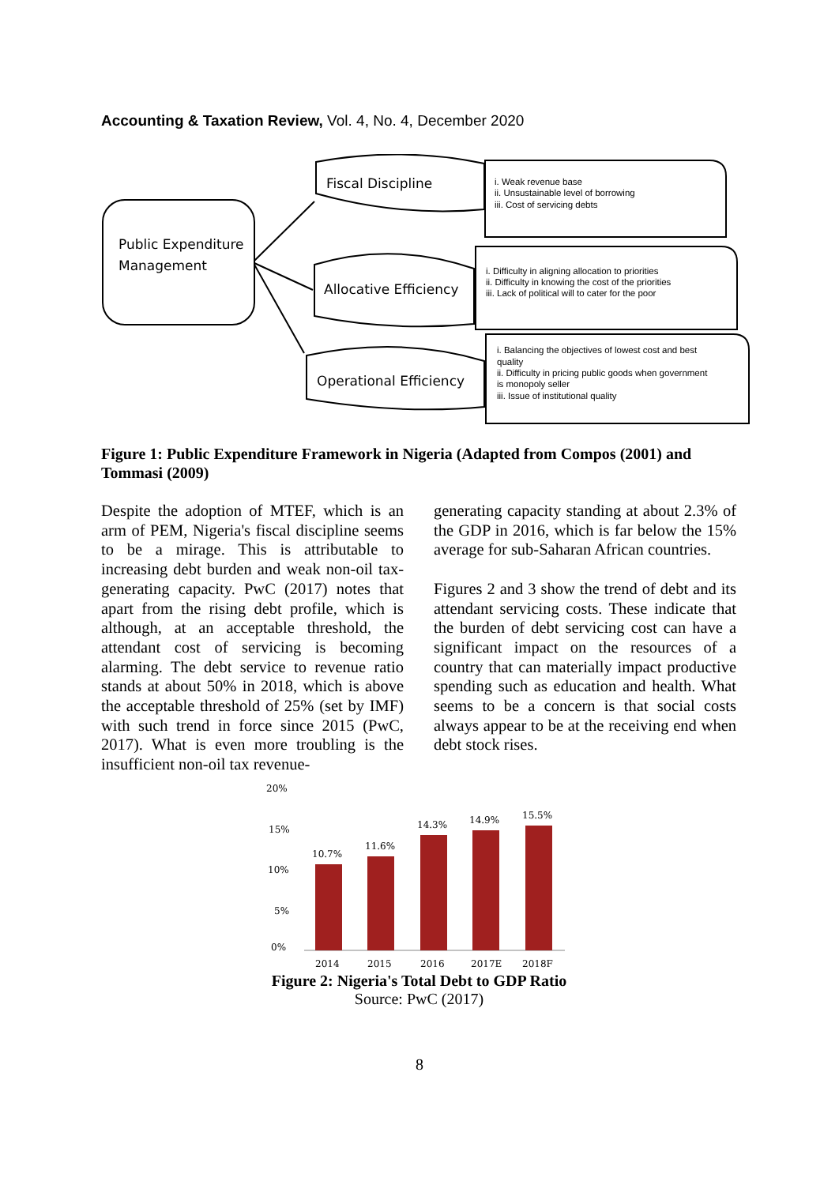Accounting & Taxation Review, Vol. 4, No. 4, December 2020
Public Expenditure
Management
Fiscal Discipline
Allocative Efficiency
Operational Efficiency
i. Weak revenue base
ii. Unsustainable level of borrowing
iii. Cost of servicing debts
i. Difficulty in aligning allocation to priorities
ii. Difficulty in knowing the cost of the priorities
iii. Lack of political will to cater for the poor
i. Balancing the objectives of lowest cost and best
quality
ii. Difficulty in pricing public goods when government
is monopoly seller
iii. Issue of institutional quality
Figure 1: Public Expenditure Framework in Nigeria (Adapted from Compos (2001) and Tommasi (2009)
Despite the adoption of MTEF, which is an arm of PEM, Nigeria's fiscal discipline seems to be a mirage. This is attributable to increasing debt burden and weak non-oil tax-generating capacity. PwC (2017) notes that apart from the rising debt profile, which is although, at an acceptable threshold, the attendant cost of servicing is becoming alarming. The debt service to revenue ratio stands at about 50% in 2018, which is above the acceptable threshold of 25% (set by IMF) with such trend in force since 2015 (PwC, 2017). What is even more troubling is the insufficient non-oil tax revenue-
generating capacity standing at about 2.3% of the GDP in 2016, which is far below the 15% average for sub-Saharan African countries.
Figures 2 and 3 show the trend of debt and its attendant servicing costs. These indicate that the burden of debt servicing cost can have a significant impact on the resources of a country that can materially impact productive spending such as education and health. What seems to be a concern is that social costs always appear to be at the receiving end when debt stock rises.
20%
15%
10%
5%
0%
10.7%
11.6%
14.3%
14.9%
15.5%
2014
2015
2016
2017E
2018F
Figure 2: Nigeria's Total Debt to GDP Ratio
Source: PwC (2017)
8